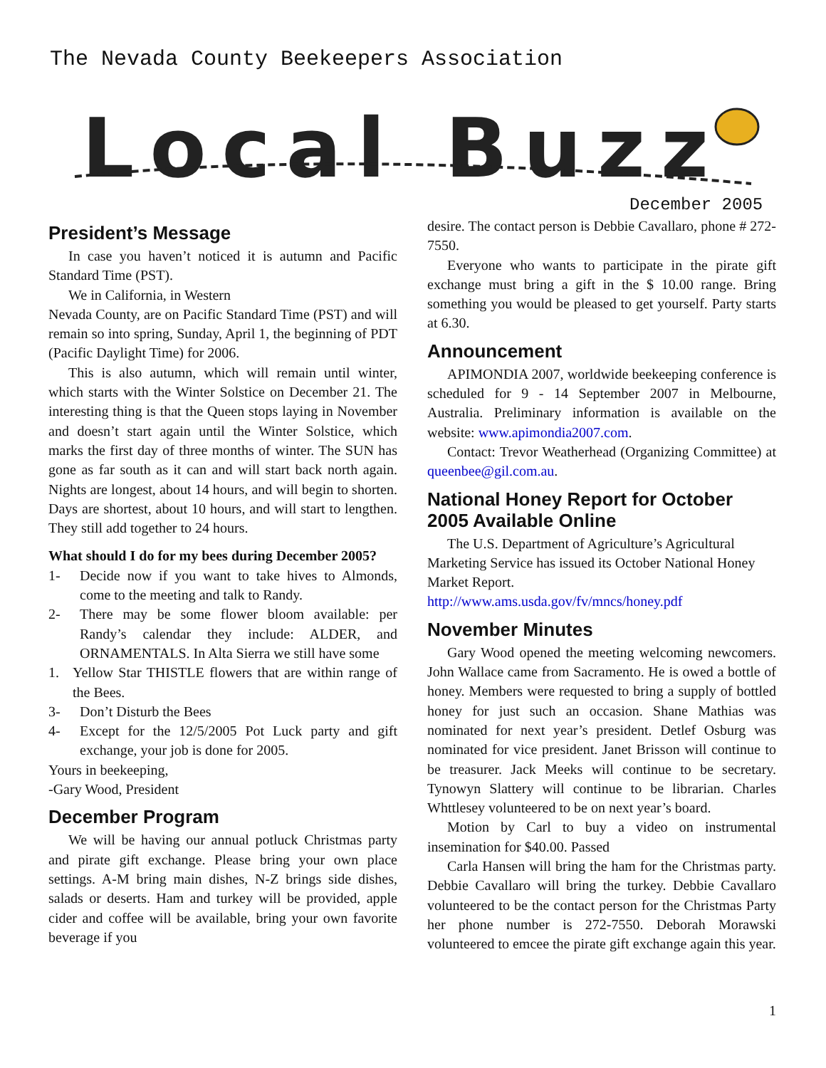The Nevada County Beekeepers Association
Local Buzz
December 2005
President’s Message
In case you haven’t noticed it is autumn and Pacific Standard Time (PST).
We in California, in Western
Nevada County, are on Pacific Standard Time (PST) and will remain so into spring, Sunday, April 1, the beginning of PDT (Pacific Daylight Time) for 2006.
This is also autumn, which will remain until winter, which starts with the Winter Solstice on December 21. The interesting thing is that the Queen stops laying in November and doesn’t start again until the Winter Solstice, which marks the first day of three months of winter. The SUN has gone as far south as it can and will start back north again. Nights are longest, about 14 hours, and will begin to shorten. Days are shortest, about 10 hours, and will start to lengthen. They still add together to 24 hours.
What should I do for my bees during December 2005?
1- Decide now if you want to take hives to Almonds, come to the meeting and talk to Randy.
2- There may be some flower bloom available: per Randy’s calendar they include: ALDER, and ORNAMENTALS. In Alta Sierra we still have some
1. Yellow Star THISTLE flowers that are within range of the Bees.
3- Don’t Disturb the Bees
4- Except for the 12/5/2005 Pot Luck party and gift exchange, your job is done for 2005.
Yours in beekeeping,
-Gary Wood, President
December Program
We will be having our annual potluck Christmas party and pirate gift exchange. Please bring your own place settings. A-M bring main dishes, N-Z brings side dishes, salads or deserts. Ham and turkey will be provided, apple cider and coffee will be available, bring your own favorite beverage if you
desire. The contact person is Debbie Cavallaro, phone # 272-7550.
Everyone who wants to participate in the pirate gift exchange must bring a gift in the $ 10.00 range. Bring something you would be pleased to get yourself. Party starts at 6.30.
Announcement
APIMONDIA 2007, worldwide beekeeping conference is scheduled for 9 - 14 September 2007 in Melbourne, Australia. Preliminary information is available on the website: www.apimondia2007.com.
Contact: Trevor Weatherhead (Organizing Committee) at queenbee@gil.com.au.
National Honey Report for October 2005 Available Online
The U.S. Department of Agriculture’s Agricultural Marketing Service has issued its October National Honey Market Report.
http://www.ams.usda.gov/fv/mncs/honey.pdf
November Minutes
Gary Wood opened the meeting welcoming newcomers. John Wallace came from Sacramento. He is owed a bottle of honey. Members were requested to bring a supply of bottled honey for just such an occasion. Shane Mathias was nominated for next year’s president. Detlef Osburg was nominated for vice president. Janet Brisson will continue to be treasurer. Jack Meeks will continue to be secretary. Tynowyn Slattery will continue to be librarian. Charles Whttlesey volunteered to be on next year’s board.
Motion by Carl to buy a video on instrumental insemination for $40.00. Passed
Carla Hansen will bring the ham for the Christmas party. Debbie Cavallaro will bring the turkey. Debbie Cavallaro volunteered to be the contact person for the Christmas Party her phone number is 272-7550. Deborah Morawski volunteered to emcee the pirate gift exchange again this year.
1